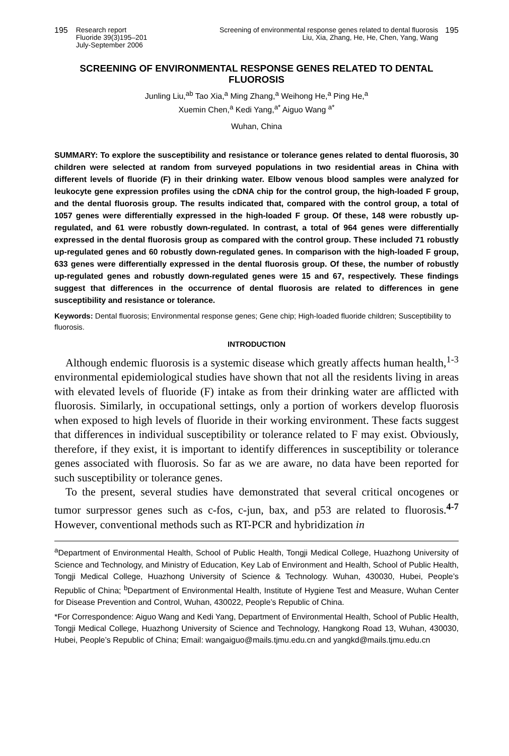195 Research report
Fluoride 39(3)195–201
July-September 2006
Screening of environmental response genes related to dental fluorosis
Liu, Xia, Zhang, He, He, Chen, Yang, Wang 195
SCREENING OF ENVIRONMENTAL RESPONSE GENES RELATED TO DENTAL FLUOROSIS
Junling Liu,<sup>ab</sup> Tao Xia,<sup>a</sup> Ming Zhang,<sup>a</sup> Weihong He,<sup>a</sup> Ping He,<sup>a</sup>
Xuemin Chen,<sup>a</sup> Kedi Yang,<sup>a*</sup> Aiguo Wang <sup>a*</sup>
Wuhan, China
SUMMARY: To explore the susceptibility and resistance or tolerance genes related to dental fluorosis, 30 children were selected at random from surveyed populations in two residential areas in China with different levels of fluoride (F) in their drinking water. Elbow venous blood samples were analyzed for leukocyte gene expression profiles using the cDNA chip for the control group, the high-loaded F group, and the dental fluorosis group. The results indicated that, compared with the control group, a total of 1057 genes were differentially expressed in the high-loaded F group. Of these, 148 were robustly up-regulated, and 61 were robustly down-regulated. In contrast, a total of 964 genes were differentially expressed in the dental fluorosis group as compared with the control group. These included 71 robustly up-regulated genes and 60 robustly down-regulated genes. In comparison with the high-loaded F group, 633 genes were differentially expressed in the dental fluorosis group. Of these, the number of robustly up-regulated genes and robustly down-regulated genes were 15 and 67, respectively. These findings suggest that differences in the occurrence of dental fluorosis are related to differences in gene susceptibility and resistance or tolerance.
Keywords: Dental fluorosis; Environmental response genes; Gene chip; High-loaded fluoride children; Susceptibility to fluorosis.
INTRODUCTION
Although endemic fluorosis is a systemic disease which greatly affects human health,<sup>1-3</sup> environmental epidemiological studies have shown that not all the residents living in areas with elevated levels of fluoride (F) intake as from their drinking water are afflicted with fluorosis. Similarly, in occupational settings, only a portion of workers develop fluorosis when exposed to high levels of fluoride in their working environment. These facts suggest that differences in individual susceptibility or tolerance related to F may exist. Obviously, therefore, if they exist, it is important to identify differences in susceptibility or tolerance genes associated with fluorosis. So far as we are aware, no data have been reported for such susceptibility or tolerance genes.
To the present, several studies have demonstrated that several critical oncogenes or tumor surpressor genes such as c-fos, c-jun, bax, and p53 are related to fluorosis.<sup>4-7</sup> However, conventional methods such as RT-PCR and hybridization in
<sup>a</sup> Department of Environmental Health, School of Public Health, Tongji Medical College, Huazhong University of Science and Technology, and Ministry of Education, Key Lab of Environment and Health, School of Public Health, Tongji Medical College, Huazhong University of Science & Technology. Wuhan, 430030, Hubei, People’s Republic of China; <sup>b</sup>Department of Environmental Health, Institute of Hygiene Test and Measure, Wuhan Center for Disease Prevention and Control, Wuhan, 430022, People’s Republic of China.
*For Correspondence: Aiguo Wang and Kedi Yang, Department of Environmental Health, School of Public Health, Tongji Medical College, Huazhong University of Science and Technology, Hangkong Road 13, Wuhan, 430030, Hubei, People’s Republic of China; Email: wangaiguo@mails.tjmu.edu.cn and yangkd@mails.tjmu.edu.cn